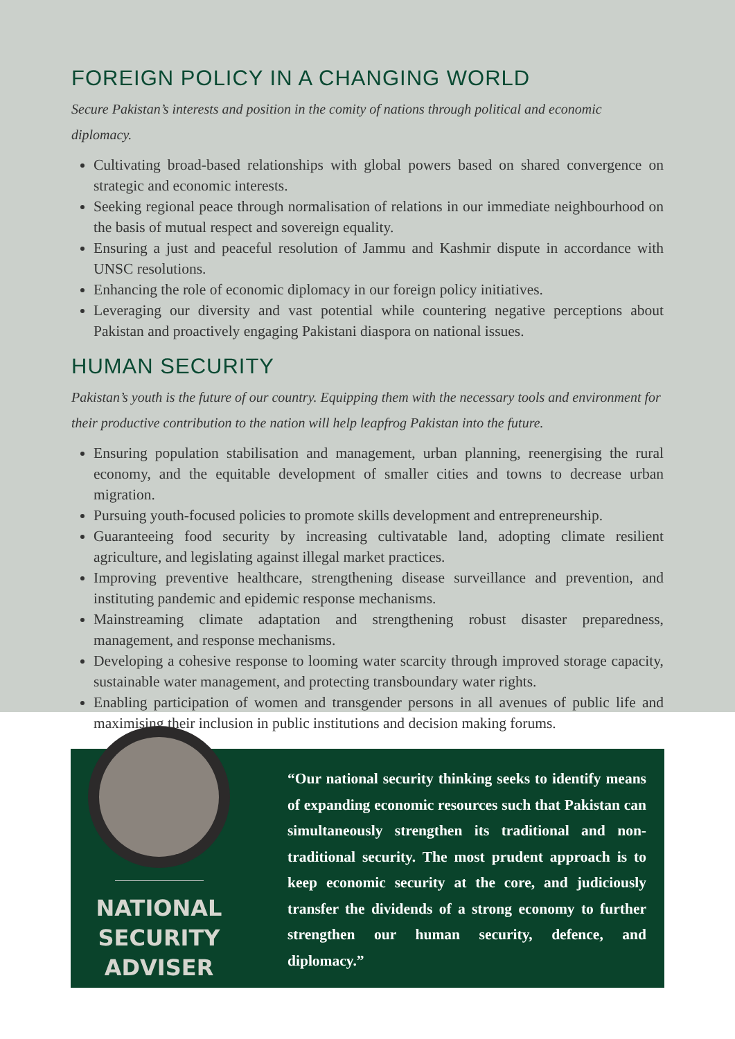FOREIGN POLICY IN A CHANGING WORLD
Secure Pakistan’s interests and position in the comity of nations through political and economic diplomacy.
Cultivating broad-based relationships with global powers based on shared convergence on strategic and economic interests.
Seeking regional peace through normalisation of relations in our immediate neighbourhood on the basis of mutual respect and sovereign equality.
Ensuring a just and peaceful resolution of Jammu and Kashmir dispute in accordance with UNSC resolutions.
Enhancing the role of economic diplomacy in our foreign policy initiatives.
Leveraging our diversity and vast potential while countering negative perceptions about Pakistan and proactively engaging Pakistani diaspora on national issues.
HUMAN SECURITY
Pakistan’s youth is the future of our country. Equipping them with the necessary tools and environment for their productive contribution to the nation will help leapfrog Pakistan into the future.
Ensuring population stabilisation and management, urban planning, reenergising the rural economy, and the equitable development of smaller cities and towns to decrease urban migration.
Pursuing youth-focused policies to promote skills development and entrepreneurship.
Guaranteeing food security by increasing cultivatable land, adopting climate resilient agriculture, and legislating against illegal market practices.
Improving preventive healthcare, strengthening disease surveillance and prevention, and instituting pandemic and epidemic response mechanisms.
Mainstreaming climate adaptation and strengthening robust disaster preparedness, management, and response mechanisms.
Developing a cohesive response to looming water scarcity through improved storage capacity, sustainable water management, and protecting transboundary water rights.
Enabling participation of women and transgender persons in all avenues of public life and maximising their inclusion in public institutions and decision making forums.
NATIONAL
SECURITY
ADVISER
“Our national security thinking seeks to identify means of expanding economic resources such that Pakistan can simultaneously strengthen its traditional and non-traditional security. The most prudent approach is to keep economic security at the core, and judiciously transfer the dividends of a strong economy to further strengthen our human security, defence, and diplomacy.”